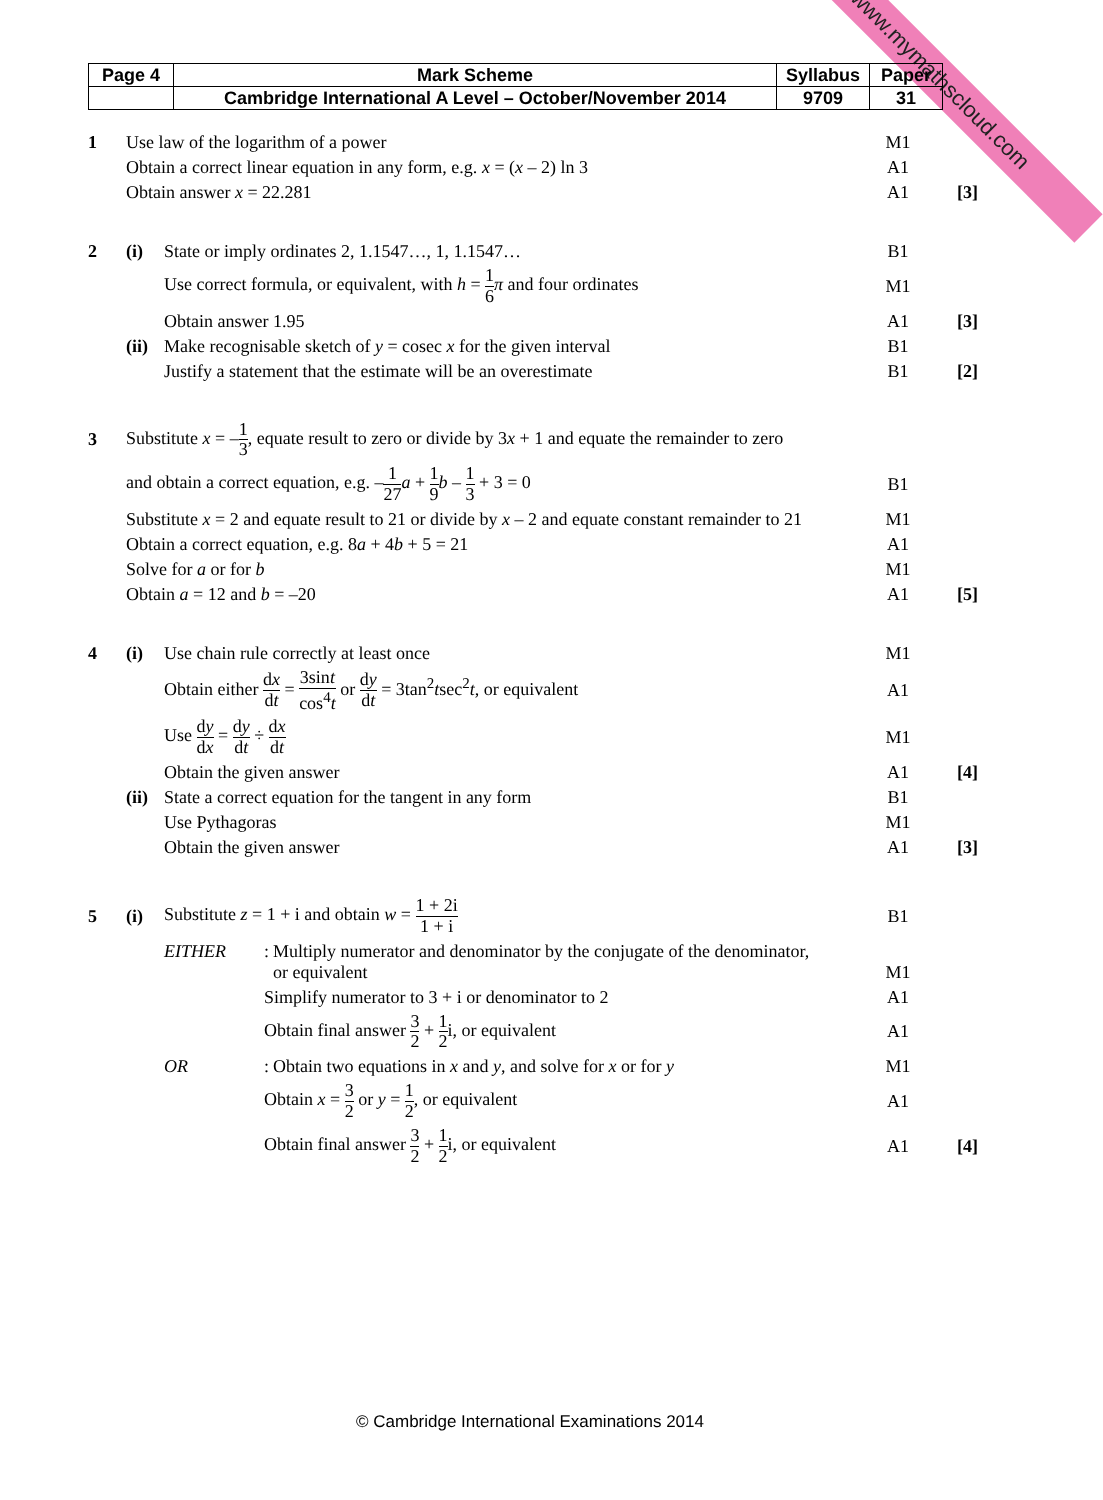www.mymathscloud.com
| Page 4 | Mark Scheme | Syllabus | Paper |
| | Cambridge International A Level – October/November 2014 | 9709 | 31 |
| 1 | Use law of the logarithm of a power | | M1 | |
| | Obtain a correct linear equation in any form, e.g. x = ( x – 2) ln 3 | | A1 | |
| | Obtain answer x = 22.281 | | A1 | [3] |
| 2 | (i) | State or imply ordinates 2, 1.1547…, 1, 1.1547… | B1 | |
| | | Use correct formula, or equivalent, with h = 1 6 π and four ordinates | M1 | |
| | | Obtain answer 1.95 | A1 | [3] |
| | (ii) | Make recognisable sketch of y = cosec x for the given interval | B1 | |
| | | Justify a statement that the estimate will be an overestimate | B1 | [2] |
| 3 | Substitute x = – 1 3 , equate result to zero or divide by 3 x + 1 and equate the remainder to zero | | | |
| | and obtain a correct equation, e.g. – 1 27 a + 1 9 b – 1 3 + 3 = 0 | | B1 | |
| | Substitute x = 2 and equate result to 21 or divide by x – 2 and equate constant remainder to 21 | | M1 | |
| | Obtain a correct equation, e.g. 8 a + 4 b + 5 = 21 | | A1 | |
| | Solve for a or for b | | M1 | |
| | Obtain a = 12 and b = –20 | | A1 | [5] |
| 4 | (i) | Use chain rule correctly at least once | M1 | |
| | | Obtain either d x d t = 3sin t cos<sup>4</sup> t or d y d t = 3tan<sup>2</sup> t sec<sup>2</sup> t , or equivalent | A1 | |
| | | Use d y d x = d y d t ÷ d x d t | M1 | |
| | | Obtain the given answer | A1 | [4] |
| | (ii) | State a correct equation for the tangent in any form | B1 | |
| | | Use Pythagoras | M1 | |
| | | Obtain the given answer | A1 | [3] |
| 5 | (i) | Substitute z = 1 + i and obtain w = 1 + 2i 1 + i | B1 | |
| | | EITHER : Multiply numerator and denominator by the conjugate of the denominator, or equivalent | M1 | |
| | | Simplify numerator to 3 + i or denominator to 2 | A1 | |
| | | Obtain final answer 3 2 + 1 2 i, or equivalent | A1 | |
| | | OR : Obtain two equations in x and y , and solve for x or for y | M1 | |
| | | Obtain x = 3 2 or y = 1 2 , or equivalent | A1 | |
| | | Obtain final answer 3 2 + 1 2 i, or equivalent | A1 | [4] |
© Cambridge International Examinations 2014